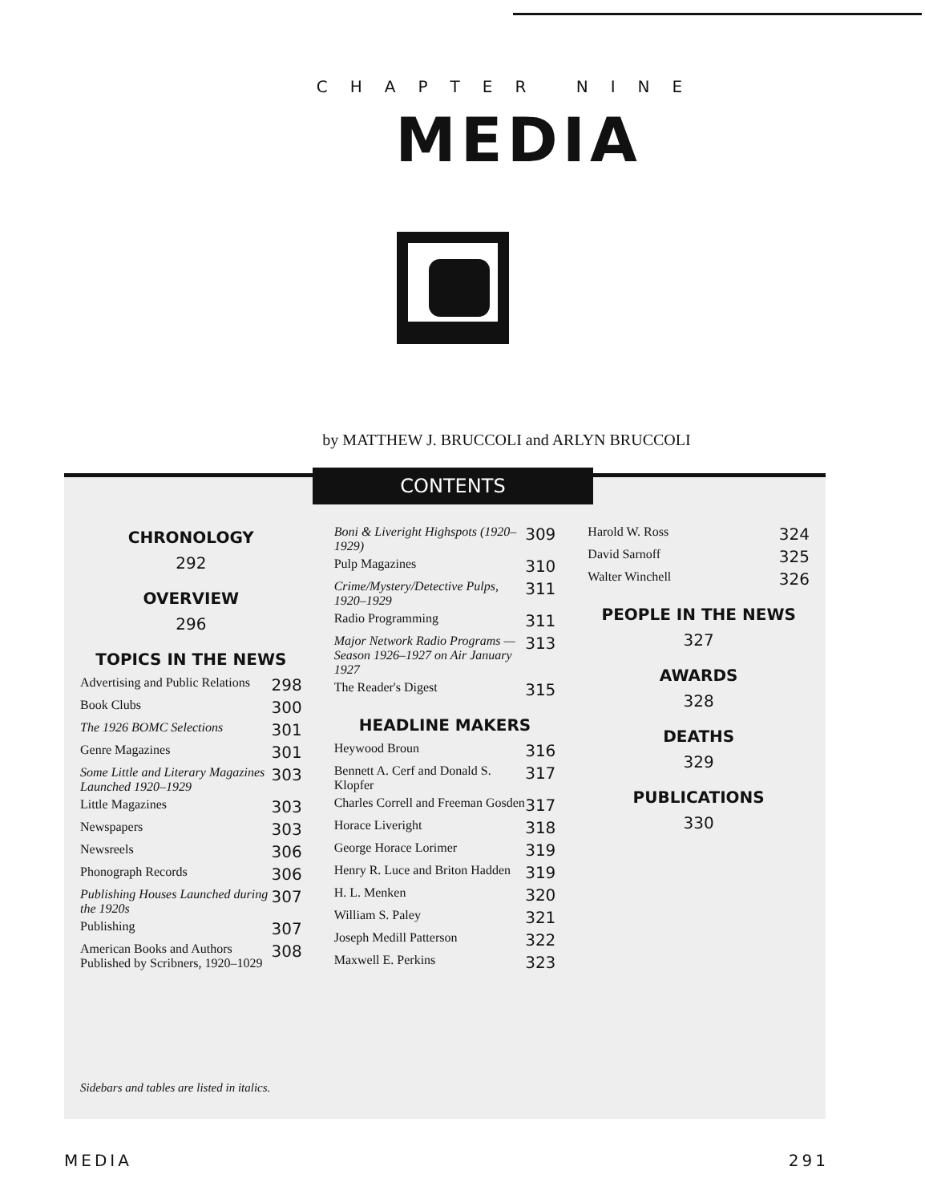CHAPTER NINE
MEDIA
by MATTHEW J. BRUCCOLI and ARLYN BRUCCOLI
CONTENTS
CHRONOLOGY
292
OVERVIEW
296
TOPICS IN THE NEWS
Advertising and Public Relations 298
Book Clubs 300
The 1926 BOMC Selections 301
Genre Magazines 301
Some Little and Literary Magazines Launched 1920–1929 303
Little Magazines 303
Newspapers 303
Newsreels 306
Phonograph Records 306
Publishing Houses Launched during the 1920s 307
Publishing 307
American Books and Authors Published by Scribners, 1920–1029 308
Boni & Liveright Highspots (1920–1929) 309
Pulp Magazines 310
Crime/Mystery/Detective Pulps, 1920–1929 311
Radio Programming 311
Major Network Radio Programs — Season 1926–1927 on Air January 1927 313
The Reader's Digest 315
HEADLINE MAKERS
Heywood Broun 316
Bennett A. Cerf and Donald S. Klopfer 317
Charles Correll and Freeman Gosden 317
Horace Liveright 318
George Horace Lorimer 319
Henry R. Luce and Briton Hadden 319
H. L. Menken 320
William S. Paley 321
Joseph Medill Patterson 322
Maxwell E. Perkins 323
Harold W. Ross 324
David Sarnoff 325
Walter Winchell 326
PEOPLE IN THE NEWS
327
AWARDS
328
DEATHS
329
PUBLICATIONS
330
Sidebars and tables are listed in italics.
MEDIA 291